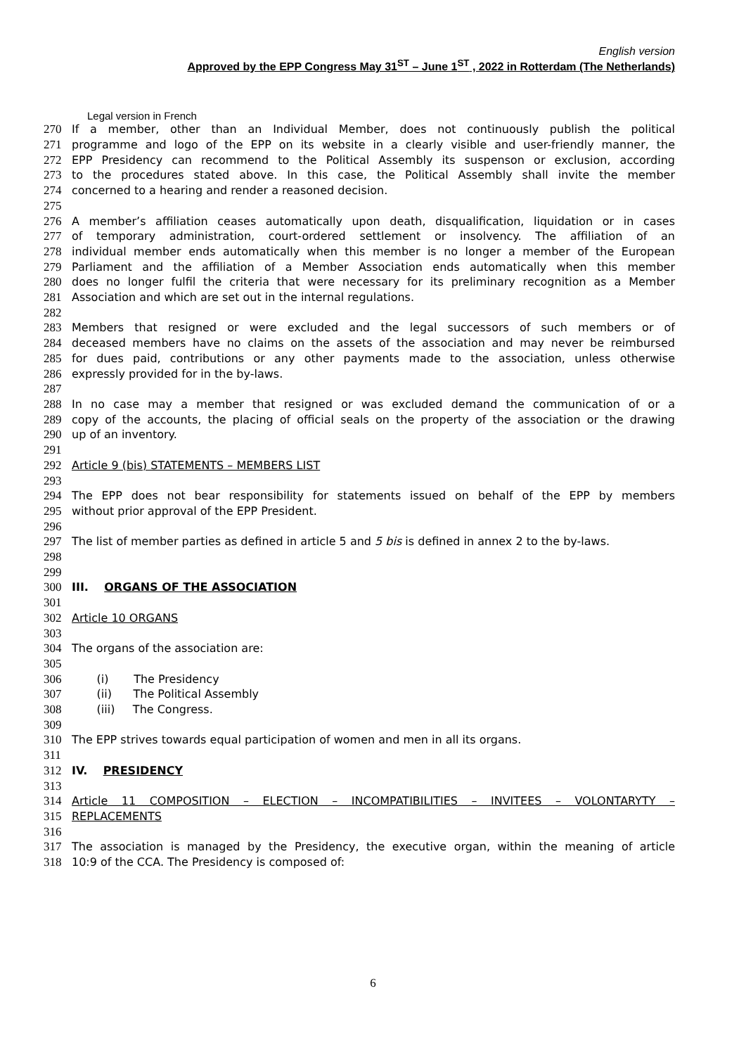English version
Approved by the EPP Congress May 31<sup>ST</sup> – June 1<sup>ST</sup> , 2022 in Rotterdam (The Netherlands)
Legal version in French
270 If a member, other than an Individual Member, does not continuously publish the political
271 programme and logo of the EPP on its website in a clearly visible and user-friendly manner, the
272 EPP Presidency can recommend to the Political Assembly its suspenson or exclusion, according
273 to the procedures stated above. In this case, the Political Assembly shall invite the member
274 concerned to a hearing and render a reasoned decision.
275
276 A member’s affiliation ceases automatically upon death, disqualification, liquidation or in cases
277 of temporary administration, court-ordered settlement or insolvency. The affiliation of an
278 individual member ends automatically when this member is no longer a member of the European
279 Parliament and the affiliation of a Member Association ends automatically when this member
280 does no longer fulfil the criteria that were necessary for its preliminary recognition as a Member
281 Association and which are set out in the internal regulations.
282
283 Members that resigned or were excluded and the legal successors of such members or of
284 deceased members have no claims on the assets of the association and may never be reimbursed
285 for dues paid, contributions or any other payments made to the association, unless otherwise
286 expressly provided for in the by-laws.
287
288 In no case may a member that resigned or was excluded demand the communication of or a
289 copy of the accounts, the placing of official seals on the property of the association or the drawing
290 up of an inventory.
291
292 Article 9 (bis) STATEMENTS – MEMBERS LIST
293
294 The EPP does not bear responsibility for statements issued on behalf of the EPP by members
295 without prior approval of the EPP President.
296
297 The list of member parties as defined in article 5 and 5 bis is defined in annex 2 to the by-laws.
298
299
300 III. ORGANS OF THE ASSOCIATION
301
302 Article 10 ORGANS
303
304 The organs of the association are:
305
306 (i) The Presidency
307 (ii) The Political Assembly
308 (iii) The Congress.
309
310 The EPP strives towards equal participation of women and men in all its organs.
311
312 IV. PRESIDENCY
313
314 Article 11 COMPOSITION – ELECTION – INCOMPATIBILITIES – INVITEES – VOLONTARYTY –
315 REPLACEMENTS
316
317 The association is managed by the Presidency, the executive organ, within the meaning of article
318 10:9 of the CCA. The Presidency is composed of:
6